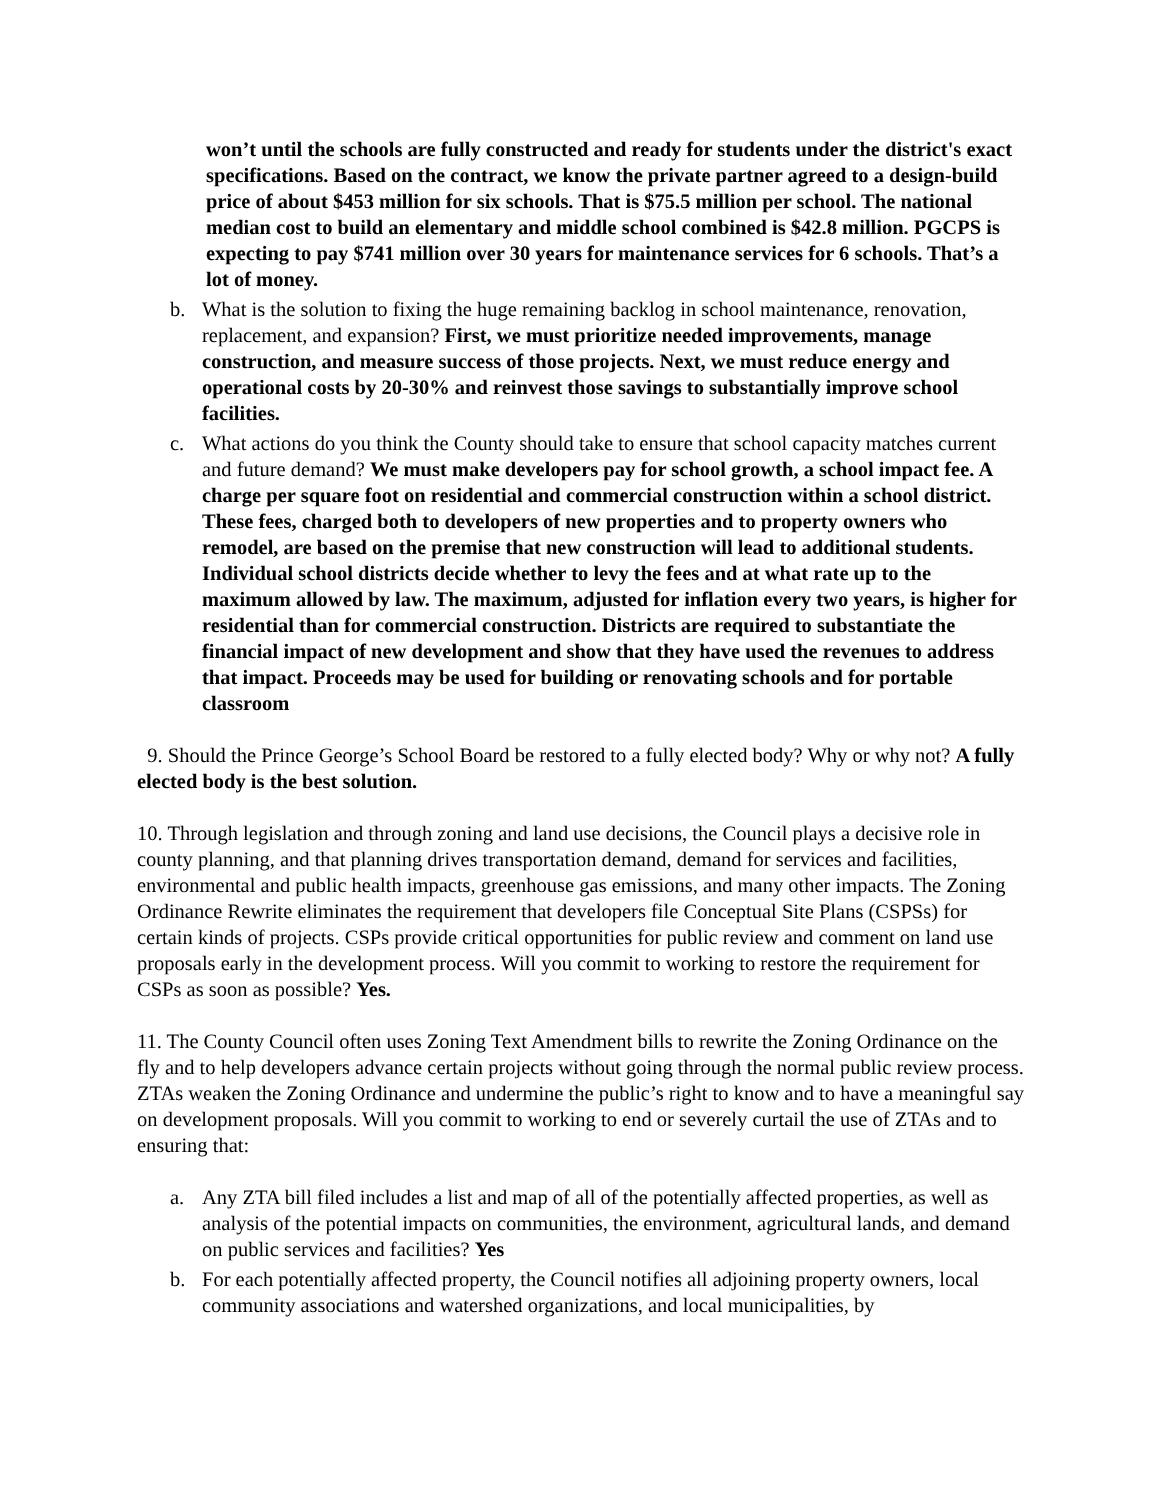won’t until the schools are fully constructed and ready for students under the district's exact specifications. Based on the contract, we know the private partner agreed to a design-build price of about $453 million for six schools. That is $75.5 million per school. The national median cost to build an elementary and middle school combined is $42.8 million. PGCPS is expecting to pay $741 million over 30 years for maintenance services for 6 schools. That’s a lot of money.
b. What is the solution to fixing the huge remaining backlog in school maintenance, renovation, replacement, and expansion? First, we must prioritize needed improvements, manage construction, and measure success of those projects. Next, we must reduce energy and operational costs by 20-30% and reinvest those savings to substantially improve school facilities.
c. What actions do you think the County should take to ensure that school capacity matches current and future demand? We must make developers pay for school growth, a school impact fee. A charge per square foot on residential and commercial construction within a school district. These fees, charged both to developers of new properties and to property owners who remodel, are based on the premise that new construction will lead to additional students. Individual school districts decide whether to levy the fees and at what rate up to the maximum allowed by law. The maximum, adjusted for inflation every two years, is higher for residential than for commercial construction. Districts are required to substantiate the financial impact of new development and show that they have used the revenues to address that impact. Proceeds may be used for building or renovating schools and for portable classroom
9. Should the Prince George’s School Board be restored to a fully elected body? Why or why not? A fully elected body is the best solution.
10. Through legislation and through zoning and land use decisions, the Council plays a decisive role in county planning, and that planning drives transportation demand, demand for services and facilities, environmental and public health impacts, greenhouse gas emissions, and many other impacts. The Zoning Ordinance Rewrite eliminates the requirement that developers file Conceptual Site Plans (CSPSs) for certain kinds of projects. CSPs provide critical opportunities for public review and comment on land use proposals early in the development process. Will you commit to working to restore the requirement for CSPs as soon as possible? Yes.
11. The County Council often uses Zoning Text Amendment bills to rewrite the Zoning Ordinance on the fly and to help developers advance certain projects without going through the normal public review process. ZTAs weaken the Zoning Ordinance and undermine the public’s right to know and to have a meaningful say on development proposals. Will you commit to working to end or severely curtail the use of ZTAs and to ensuring that:
a. Any ZTA bill filed includes a list and map of all of the potentially affected properties, as well as analysis of the potential impacts on communities, the environment, agricultural lands, and demand on public services and facilities? Yes
b. For each potentially affected property, the Council notifies all adjoining property owners, local community associations and watershed organizations, and local municipalities, by